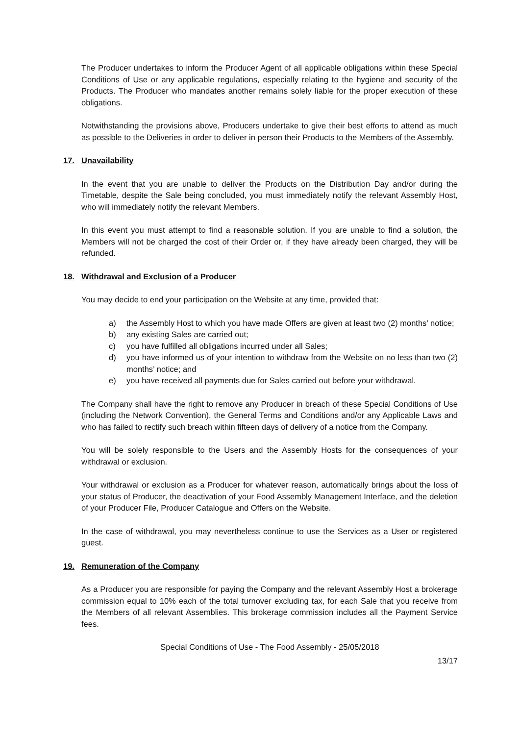The Producer undertakes to inform the Producer Agent of all applicable obligations within these Special Conditions of Use or any applicable regulations, especially relating to the hygiene and security of the Products. The Producer who mandates another remains solely liable for the proper execution of these obligations.
Notwithstanding the provisions above, Producers undertake to give their best efforts to attend as much as possible to the Deliveries in order to deliver in person their Products to the Members of the Assembly.
17. Unavailability
In the event that you are unable to deliver the Products on the Distribution Day and/or during the Timetable, despite the Sale being concluded, you must immediately notify the relevant Assembly Host, who will immediately notify the relevant Members.
In this event you must attempt to find a reasonable solution. If you are unable to find a solution, the Members will not be charged the cost of their Order or, if they have already been charged, they will be refunded.
18. Withdrawal and Exclusion of a Producer
You may decide to end your participation on the Website at any time, provided that:
a) the Assembly Host to which you have made Offers are given at least two (2) months’ notice;
b) any existing Sales are carried out;
c) you have fulfilled all obligations incurred under all Sales;
d) you have informed us of your intention to withdraw from the Website on no less than two (2) months’ notice; and
e) you have received all payments due for Sales carried out before your withdrawal.
The Company shall have the right to remove any Producer in breach of these Special Conditions of Use (including the Network Convention), the General Terms and Conditions and/or any Applicable Laws and who has failed to rectify such breach within fifteen days of delivery of a notice from the Company.
You will be solely responsible to the Users and the Assembly Hosts for the consequences of your withdrawal or exclusion.
Your withdrawal or exclusion as a Producer for whatever reason, automatically brings about the loss of your status of Producer, the deactivation of your Food Assembly Management Interface, and the deletion of your Producer File, Producer Catalogue and Offers on the Website.
In the case of withdrawal, you may nevertheless continue to use the Services as a User or registered guest.
19. Remuneration of the Company
As a Producer you are responsible for paying the Company and the relevant Assembly Host a brokerage commission equal to 10% each of the total turnover excluding tax, for each Sale that you receive from the Members of all relevant Assemblies. This brokerage commission includes all the Payment Service fees.
Special Conditions of Use - The Food Assembly - 25/05/2018
13/17